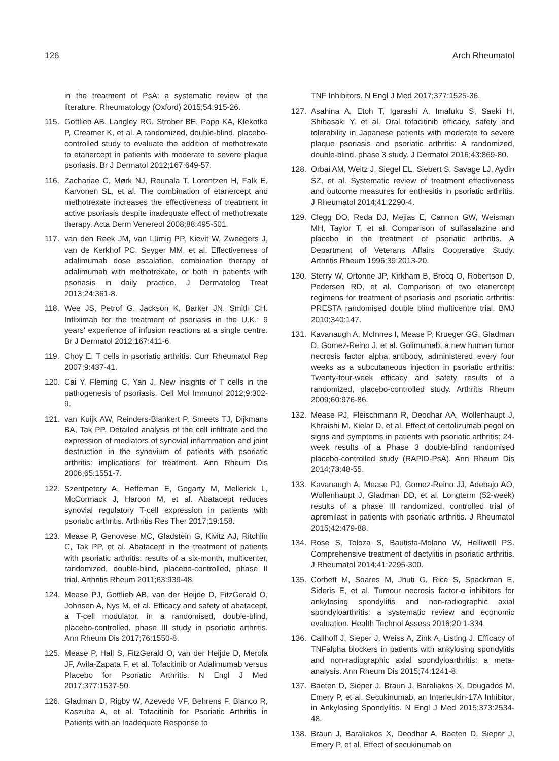126 Arch Rheumatol
in the treatment of PsA: a systematic review of the literature. Rheumatology (Oxford) 2015;54:915-26.
115. Gottlieb AB, Langley RG, Strober BE, Papp KA, Klekotka P, Creamer K, et al. A randomized, double-blind, placebo-controlled study to evaluate the addition of methotrexate to etanercept in patients with moderate to severe plaque psoriasis. Br J Dermatol 2012;167:649-57.
116. Zachariae C, Mørk NJ, Reunala T, Lorentzen H, Falk E, Karvonen SL, et al. The combination of etanercept and methotrexate increases the effectiveness of treatment in active psoriasis despite inadequate effect of methotrexate therapy. Acta Derm Venereol 2008;88:495-501.
117. van den Reek JM, van Lümig PP, Kievit W, Zweegers J, van de Kerkhof PC, Seyger MM, et al. Effectiveness of adalimumab dose escalation, combination therapy of adalimumab with methotrexate, or both in patients with psoriasis in daily practice. J Dermatolog Treat 2013;24:361-8.
118. Wee JS, Petrof G, Jackson K, Barker JN, Smith CH. Infliximab for the treatment of psoriasis in the U.K.: 9 years' experience of infusion reactions at a single centre. Br J Dermatol 2012;167:411-6.
119. Choy E. T cells in psoriatic arthritis. Curr Rheumatol Rep 2007;9:437-41.
120. Cai Y, Fleming C, Yan J. New insights of T cells in the pathogenesis of psoriasis. Cell Mol Immunol 2012;9:302-9.
121. van Kuijk AW, Reinders-Blankert P, Smeets TJ, Dijkmans BA, Tak PP. Detailed analysis of the cell infiltrate and the expression of mediators of synovial inflammation and joint destruction in the synovium of patients with psoriatic arthritis: implications for treatment. Ann Rheum Dis 2006;65:1551-7.
122. Szentpetery A, Heffernan E, Gogarty M, Mellerick L, McCormack J, Haroon M, et al. Abatacept reduces synovial regulatory T-cell expression in patients with psoriatic arthritis. Arthritis Res Ther 2017;19:158.
123. Mease P, Genovese MC, Gladstein G, Kivitz AJ, Ritchlin C, Tak PP, et al. Abatacept in the treatment of patients with psoriatic arthritis: results of a six-month, multicenter, randomized, double-blind, placebo-controlled, phase II trial. Arthritis Rheum 2011;63:939-48.
124. Mease PJ, Gottlieb AB, van der Heijde D, FitzGerald O, Johnsen A, Nys M, et al. Efficacy and safety of abatacept, a T-cell modulator, in a randomised, double-blind, placebo-controlled, phase III study in psoriatic arthritis. Ann Rheum Dis 2017;76:1550-8.
125. Mease P, Hall S, FitzGerald O, van der Heijde D, Merola JF, Avila-Zapata F, et al. Tofacitinib or Adalimumab versus Placebo for Psoriatic Arthritis. N Engl J Med 2017;377:1537-50.
126. Gladman D, Rigby W, Azevedo VF, Behrens F, Blanco R, Kaszuba A, et al. Tofacitinib for Psoriatic Arthritis in Patients with an Inadequate Response to
TNF Inhibitors. N Engl J Med 2017;377:1525-36.
127. Asahina A, Etoh T, Igarashi A, Imafuku S, Saeki H, Shibasaki Y, et al. Oral tofacitinib efficacy, safety and tolerability in Japanese patients with moderate to severe plaque psoriasis and psoriatic arthritis: A randomized, double-blind, phase 3 study. J Dermatol 2016;43:869-80.
128. Orbai AM, Weitz J, Siegel EL, Siebert S, Savage LJ, Aydin SZ, et al. Systematic review of treatment effectiveness and outcome measures for enthesitis in psoriatic arthritis. J Rheumatol 2014;41:2290-4.
129. Clegg DO, Reda DJ, Mejias E, Cannon GW, Weisman MH, Taylor T, et al. Comparison of sulfasalazine and placebo in the treatment of psoriatic arthritis. A Department of Veterans Affairs Cooperative Study. Arthritis Rheum 1996;39:2013-20.
130. Sterry W, Ortonne JP, Kirkham B, Brocq O, Robertson D, Pedersen RD, et al. Comparison of two etanercept regimens for treatment of psoriasis and psoriatic arthritis: PRESTA randomised double blind multicentre trial. BMJ 2010;340:147.
131. Kavanaugh A, McInnes I, Mease P, Krueger GG, Gladman D, Gomez-Reino J, et al. Golimumab, a new human tumor necrosis factor alpha antibody, administered every four weeks as a subcutaneous injection in psoriatic arthritis: Twenty-four-week efficacy and safety results of a randomized, placebo-controlled study. Arthritis Rheum 2009;60:976-86.
132. Mease PJ, Fleischmann R, Deodhar AA, Wollenhaupt J, Khraishi M, Kielar D, et al. Effect of certolizumab pegol on signs and symptoms in patients with psoriatic arthritis: 24-week results of a Phase 3 double-blind randomised placebo-controlled study (RAPID-PsA). Ann Rheum Dis 2014;73:48-55.
133. Kavanaugh A, Mease PJ, Gomez-Reino JJ, Adebajo AO, Wollenhaupt J, Gladman DD, et al. Longterm (52-week) results of a phase III randomized, controlled trial of apremilast in patients with psoriatic arthritis. J Rheumatol 2015;42:479-88.
134. Rose S, Toloza S, Bautista-Molano W, Helliwell PS. Comprehensive treatment of dactylitis in psoriatic arthritis. J Rheumatol 2014;41:2295-300.
135. Corbett M, Soares M, Jhuti G, Rice S, Spackman E, Sideris E, et al. Tumour necrosis factor-α inhibitors for ankylosing spondylitis and non-radiographic axial spondyloarthritis: a systematic review and economic evaluation. Health Technol Assess 2016;20:1-334.
136. Callhoff J, Sieper J, Weiss A, Zink A, Listing J. Efficacy of TNFalpha blockers in patients with ankylosing spondylitis and non-radiographic axial spondyloarthritis: a meta-analysis. Ann Rheum Dis 2015;74:1241-8.
137. Baeten D, Sieper J, Braun J, Baraliakos X, Dougados M, Emery P, et al. Secukinumab, an Interleukin-17A Inhibitor, in Ankylosing Spondylitis. N Engl J Med 2015;373:2534-48.
138. Braun J, Baraliakos X, Deodhar A, Baeten D, Sieper J, Emery P, et al. Effect of secukinumab on